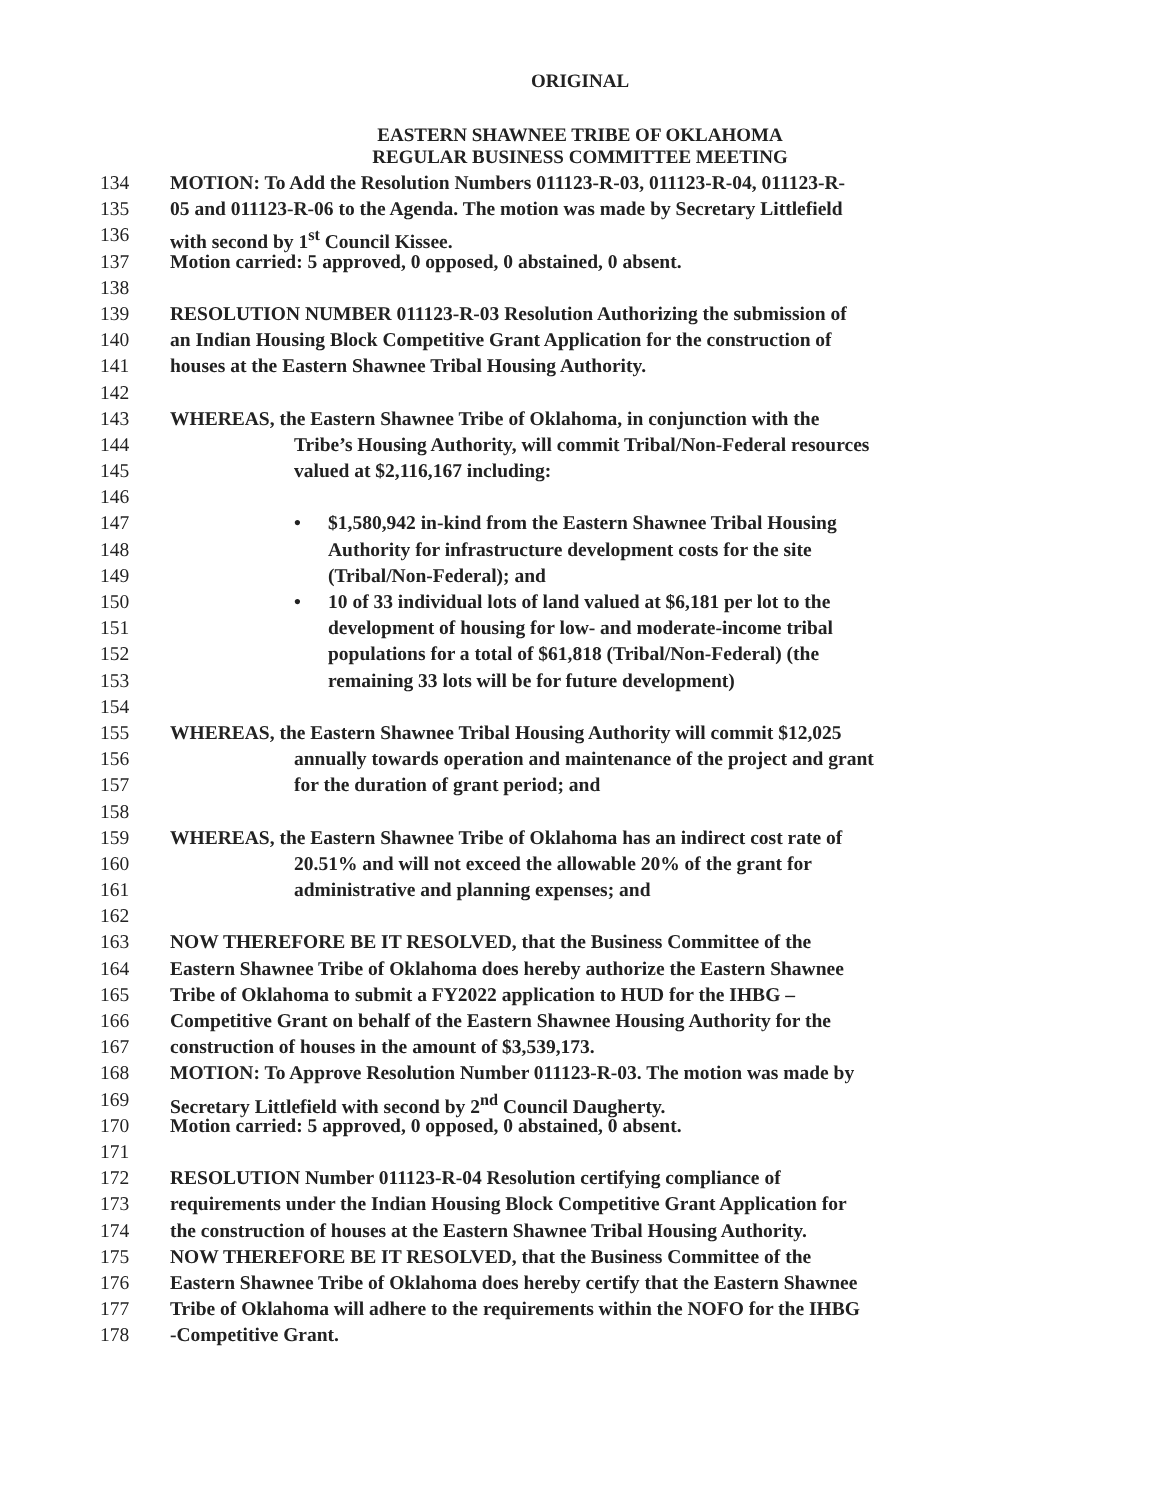ORIGINAL
EASTERN SHAWNEE TRIBE OF OKLAHOMA
REGULAR BUSINESS COMMITTEE MEETING
134 MOTION: To Add the Resolution Numbers 011123-R-03, 011123-R-04, 011123-R-
135 05 and 011123-R-06 to the Agenda. The motion was made by Secretary Littlefield
136 with second by 1<sup>st</sup> Council Kissee.
137 Motion carried: 5 approved, 0 opposed, 0 abstained, 0 absent.
138
139 RESOLUTION NUMBER 011123-R-03 Resolution Authorizing the submission of
140 an Indian Housing Block Competitive Grant Application for the construction of
141 houses at the Eastern Shawnee Tribal Housing Authority.
142
143 WHEREAS, the Eastern Shawnee Tribe of Oklahoma, in conjunction with the
144 Tribe’s Housing Authority, will commit Tribal/Non-Federal resources
145 valued at $2,116,167 including:
146
147 • $1,580,942 in-kind from the Eastern Shawnee Tribal Housing
148 Authority for infrastructure development costs for the site
149 (Tribal/Non-Federal); and
150 • 10 of 33 individual lots of land valued at $6,181 per lot to the
151 development of housing for low- and moderate-income tribal
152 populations for a total of $61,818 (Tribal/Non-Federal) (the
153 remaining 33 lots will be for future development)
154
155 WHEREAS, the Eastern Shawnee Tribal Housing Authority will commit $12,025
156 annually towards operation and maintenance of the project and grant
157 for the duration of grant period; and
158
159 WHEREAS, the Eastern Shawnee Tribe of Oklahoma has an indirect cost rate of
160 20.51% and will not exceed the allowable 20% of the grant for
161 administrative and planning expenses; and
162
163 NOW THEREFORE BE IT RESOLVED, that the Business Committee of the
164 Eastern Shawnee Tribe of Oklahoma does hereby authorize the Eastern Shawnee
165 Tribe of Oklahoma to submit a FY2022 application to HUD for the IHBG –
166 Competitive Grant on behalf of the Eastern Shawnee Housing Authority for the
167 construction of houses in the amount of $3,539,173.
168 MOTION: To Approve Resolution Number 011123-R-03. The motion was made by
169 Secretary Littlefield with second by 2<sup>nd</sup> Council Daugherty.
170 Motion carried: 5 approved, 0 opposed, 0 abstained, 0 absent.
171
172 RESOLUTION Number 011123-R-04 Resolution certifying compliance of
173 requirements under the Indian Housing Block Competitive Grant Application for
174 the construction of houses at the Eastern Shawnee Tribal Housing Authority.
175 NOW THEREFORE BE IT RESOLVED, that the Business Committee of the
176 Eastern Shawnee Tribe of Oklahoma does hereby certify that the Eastern Shawnee
177 Tribe of Oklahoma will adhere to the requirements within the NOFO for the IHBG
178 -Competitive Grant.